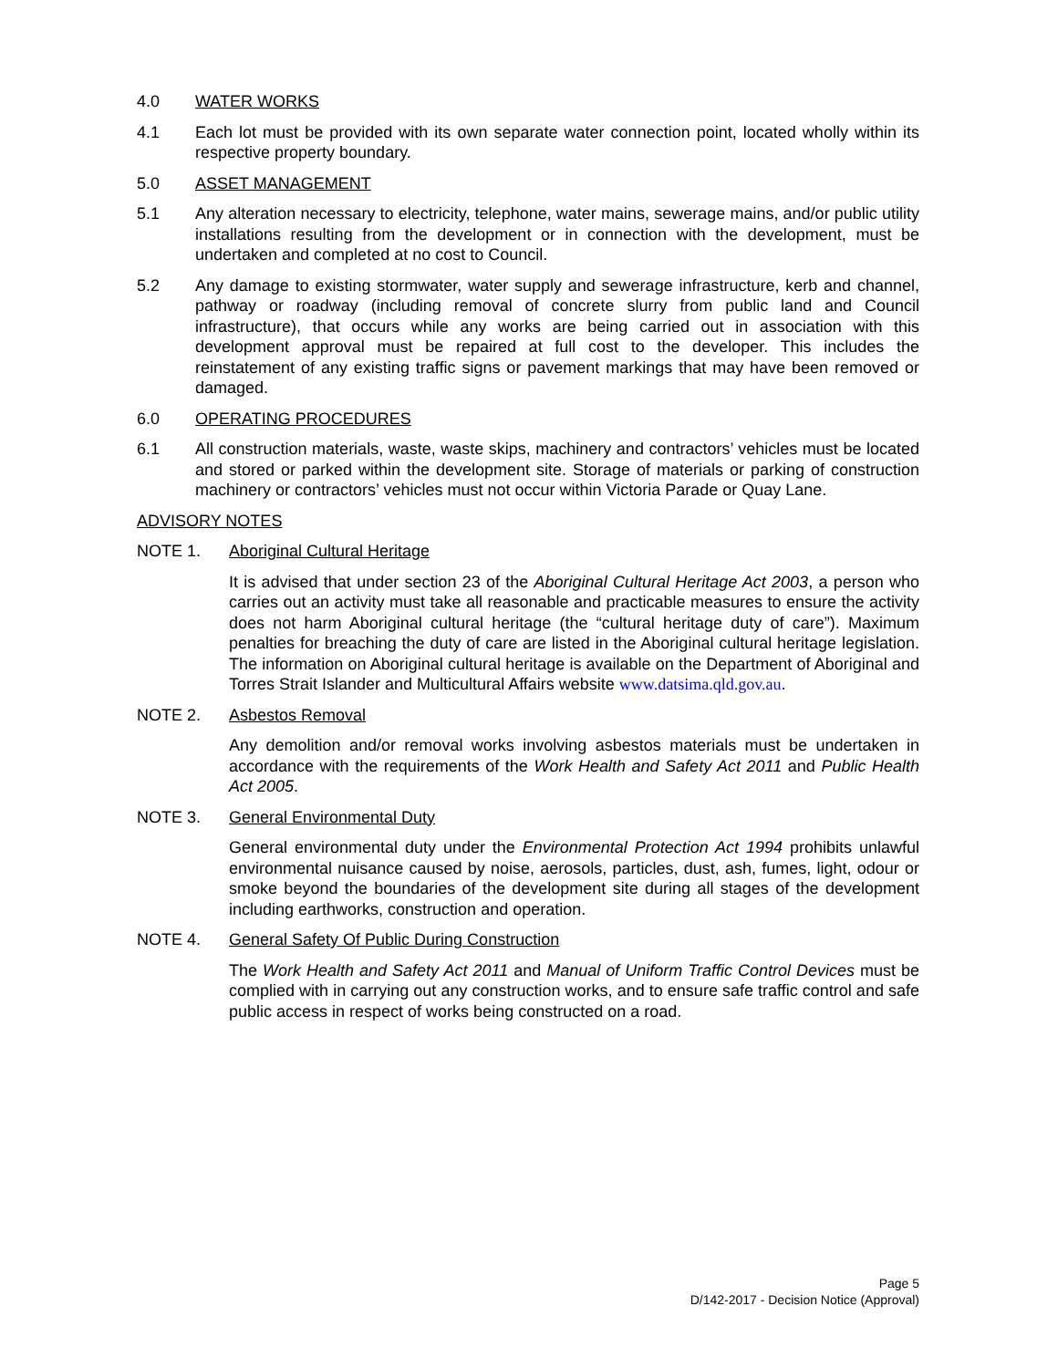4.0 WATER WORKS
4.1 Each lot must be provided with its own separate water connection point, located wholly within its respective property boundary.
5.0 ASSET MANAGEMENT
5.1 Any alteration necessary to electricity, telephone, water mains, sewerage mains, and/or public utility installations resulting from the development or in connection with the development, must be undertaken and completed at no cost to Council.
5.2 Any damage to existing stormwater, water supply and sewerage infrastructure, kerb and channel, pathway or roadway (including removal of concrete slurry from public land and Council infrastructure), that occurs while any works are being carried out in association with this development approval must be repaired at full cost to the developer. This includes the reinstatement of any existing traffic signs or pavement markings that may have been removed or damaged.
6.0 OPERATING PROCEDURES
6.1 All construction materials, waste, waste skips, machinery and contractors’ vehicles must be located and stored or parked within the development site. Storage of materials or parking of construction machinery or contractors’ vehicles must not occur within Victoria Parade or Quay Lane.
ADVISORY NOTES
NOTE 1. Aboriginal Cultural Heritage
It is advised that under section 23 of the Aboriginal Cultural Heritage Act 2003, a person who carries out an activity must take all reasonable and practicable measures to ensure the activity does not harm Aboriginal cultural heritage (the “cultural heritage duty of care”). Maximum penalties for breaching the duty of care are listed in the Aboriginal cultural heritage legislation. The information on Aboriginal cultural heritage is available on the Department of Aboriginal and Torres Strait Islander and Multicultural Affairs website www.datsima.qld.gov.au.
NOTE 2. Asbestos Removal
Any demolition and/or removal works involving asbestos materials must be undertaken in accordance with the requirements of the Work Health and Safety Act 2011 and Public Health Act 2005.
NOTE 3. General Environmental Duty
General environmental duty under the Environmental Protection Act 1994 prohibits unlawful environmental nuisance caused by noise, aerosols, particles, dust, ash, fumes, light, odour or smoke beyond the boundaries of the development site during all stages of the development including earthworks, construction and operation.
NOTE 4. General Safety Of Public During Construction
The Work Health and Safety Act 2011 and Manual of Uniform Traffic Control Devices must be complied with in carrying out any construction works, and to ensure safe traffic control and safe public access in respect of works being constructed on a road.
Page 5
D/142-2017 - Decision Notice (Approval)